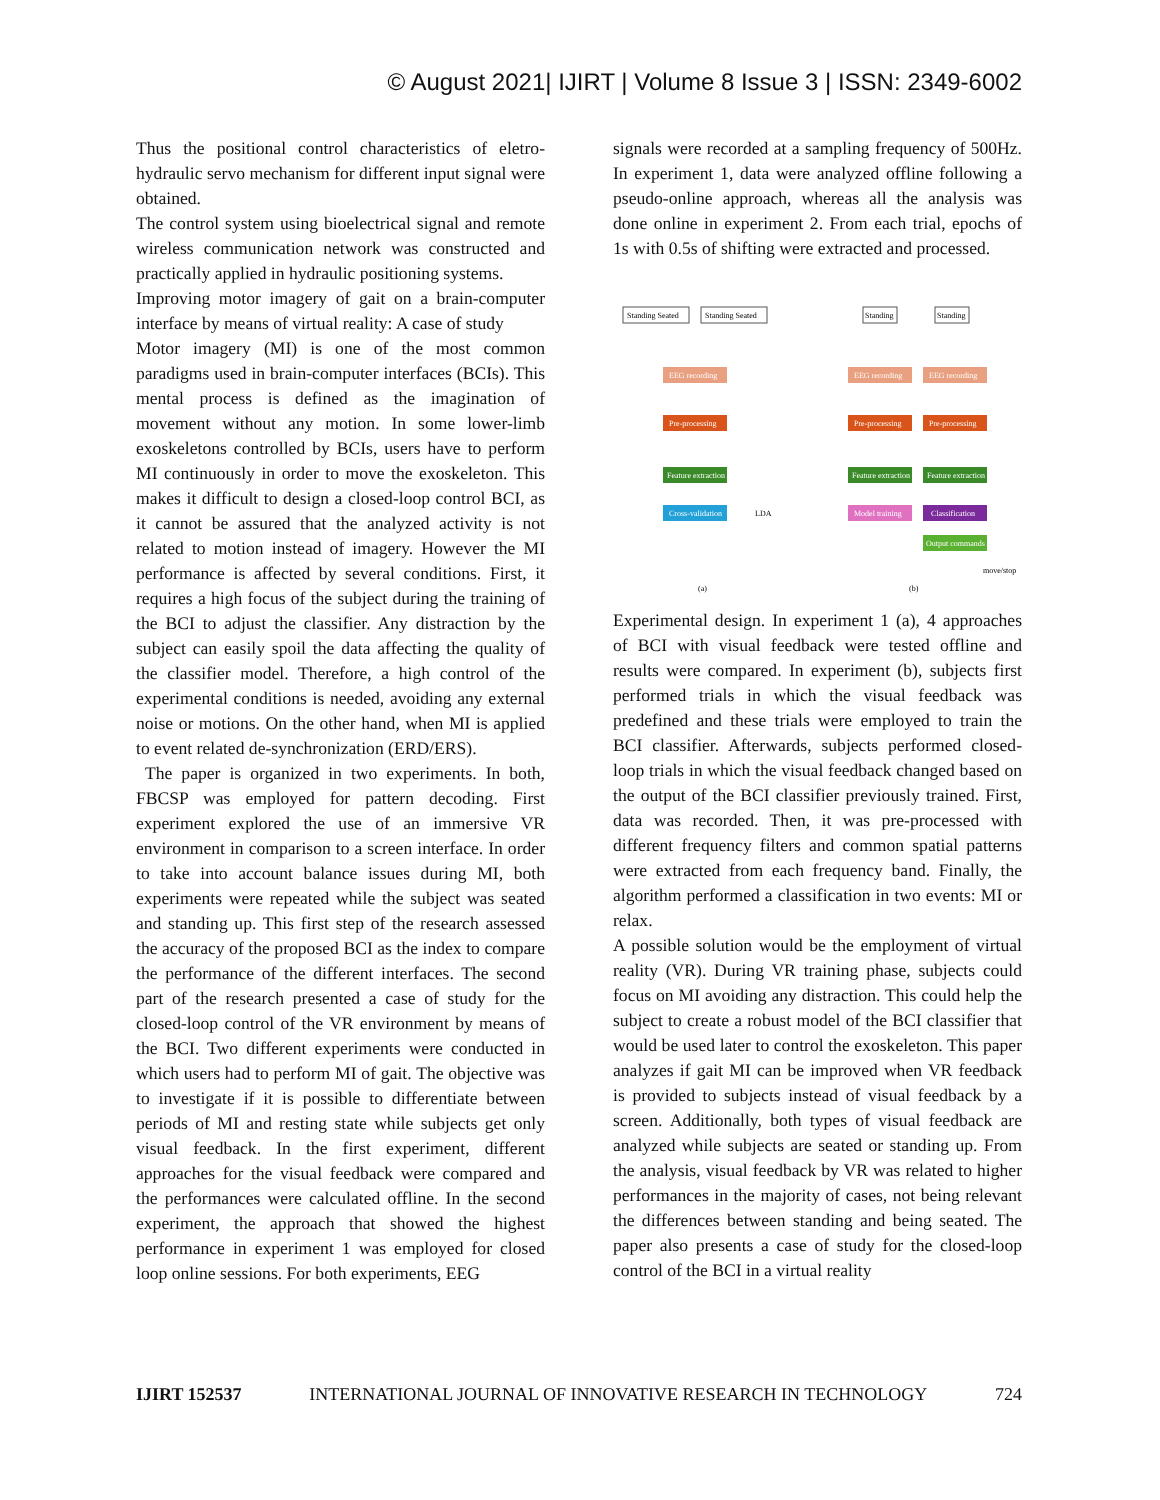© August 2021| IJIRT | Volume 8 Issue 3 | ISSN: 2349-6002
Thus the positional control characteristics of eletro-hydraulic servo mechanism for different input signal were obtained.
The control system using bioelectrical signal and remote wireless communication network was constructed and practically applied in hydraulic positioning systems.
Improving motor imagery of gait on a brain-computer interface by means of virtual reality: A case of study
Motor imagery (MI) is one of the most common paradigms used in brain-computer interfaces (BCIs). This mental process is defined as the imagination of movement without any motion. In some lower-limb exoskeletons controlled by BCIs, users have to perform MI continuously in order to move the exoskeleton. This makes it difficult to design a closed-loop control BCI, as it cannot be assured that the analyzed activity is not related to motion instead of imagery. However the MI performance is affected by several conditions. First, it requires a high focus of the subject during the training of the BCI to adjust the classifier. Any distraction by the subject can easily spoil the data affecting the quality of the classifier model. Therefore, a high control of the experimental conditions is needed, avoiding any external noise or motions. On the other hand, when MI is applied to event related de-synchronization (ERD/ERS).
The paper is organized in two experiments. In both, FBCSP was employed for pattern decoding. First experiment explored the use of an immersive VR environment in comparison to a screen interface. In order to take into account balance issues during MI, both experiments were repeated while the subject was seated and standing up. This first step of the research assessed the accuracy of the proposed BCI as the index to compare the performance of the different interfaces. The second part of the research presented a case of study for the closed-loop control of the VR environment by means of the BCI. Two different experiments were conducted in which users had to perform MI of gait. The objective was to investigate if it is possible to differentiate between periods of MI and resting state while subjects get only visual feedback. In the first experiment, different approaches for the visual feedback were compared and the performances were calculated offline. In the second experiment, the approach that showed the highest performance in experiment 1 was employed for closed loop online sessions. For both experiments, EEG
signals were recorded at a sampling frequency of 500Hz. In experiment 1, data were analyzed offline following a pseudo-online approach, whereas all the analysis was done online in experiment 2. From each trial, epochs of 1s with 0.5s of shifting were extracted and processed.
Standing Seated
Standing Seated
Standing
Standing
EEG recording
EEG recording
EEG recording
Pre-processing
Pre-processing
Pre-processing
Feature extraction
Feature extraction
Feature extraction
Cross-validation
LDA
Model training
Classification
Output commands
move/stop
(a)
(b)
Experimental design. In experiment 1 (a), 4 approaches of BCI with visual feedback were tested offline and results were compared. In experiment (b), subjects first performed trials in which the visual feedback was predefined and these trials were employed to train the BCI classifier. Afterwards, subjects performed closed-loop trials in which the visual feedback changed based on the output of the BCI classifier previously trained. First, data was recorded. Then, it was pre-processed with different frequency filters and common spatial patterns were extracted from each frequency band. Finally, the algorithm performed a classification in two events: MI or relax.
A possible solution would be the employment of virtual reality (VR). During VR training phase, subjects could focus on MI avoiding any distraction. This could help the subject to create a robust model of the BCI classifier that would be used later to control the exoskeleton. This paper analyzes if gait MI can be improved when VR feedback is provided to subjects instead of visual feedback by a screen. Additionally, both types of visual feedback are analyzed while subjects are seated or standing up. From the analysis, visual feedback by VR was related to higher performances in the majority of cases, not being relevant the differences between standing and being seated. The paper also presents a case of study for the closed-loop control of the BCI in a virtual reality
IJIRT 152537 INTERNATIONAL JOURNAL OF INNOVATIVE RESEARCH IN TECHNOLOGY 724